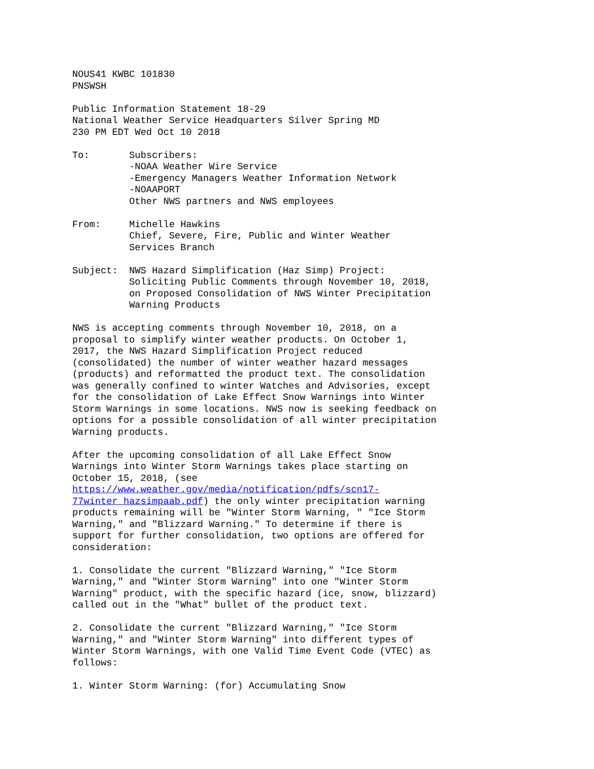NOUS41 KWBC 101830
PNSWSH

Public Information Statement 18-29
National Weather Service Headquarters Silver Spring MD
230 PM EDT Wed Oct 10 2018

To:       Subscribers:
          -NOAA Weather Wire Service
          -Emergency Managers Weather Information Network
          -NOAAPORT
          Other NWS partners and NWS employees

From:     Michelle Hawkins
          Chief, Severe, Fire, Public and Winter Weather
          Services Branch

Subject:  NWS Hazard Simplification (Haz Simp) Project:
          Soliciting Public Comments through November 10, 2018,
          on Proposed Consolidation of NWS Winter Precipitation
          Warning Products

NWS is accepting comments through November 10, 2018, on a
proposal to simplify winter weather products. On October 1,
2017, the NWS Hazard Simplification Project reduced
(consolidated) the number of winter weather hazard messages
(products) and reformatted the product text. The consolidation
was generally confined to winter Watches and Advisories, except
for the consolidation of Lake Effect Snow Warnings into Winter
Storm Warnings in some locations. NWS now is seeking feedback on
options for a possible consolidation of all winter precipitation
Warning products.

After the upcoming consolidation of all Lake Effect Snow
Warnings into Winter Storm Warnings takes place starting on
October 15, 2018, (see
https://www.weather.gov/media/notification/pdfs/scn17-
77winter_hazsimpaab.pdf) the only winter precipitation warning
products remaining will be "Winter Storm Warning, " "Ice Storm
Warning," and "Blizzard Warning." To determine if there is
support for further consolidation, two options are offered for
consideration:

1. Consolidate the current "Blizzard Warning," "Ice Storm
Warning," and "Winter Storm Warning" into one "Winter Storm
Warning" product, with the specific hazard (ice, snow, blizzard)
called out in the "What" bullet of the product text.

2. Consolidate the current "Blizzard Warning," "Ice Storm
Warning," and "Winter Storm Warning" into different types of
Winter Storm Warnings, with one Valid Time Event Code (VTEC) as
follows:

1. Winter Storm Warning: (for) Accumulating Snow